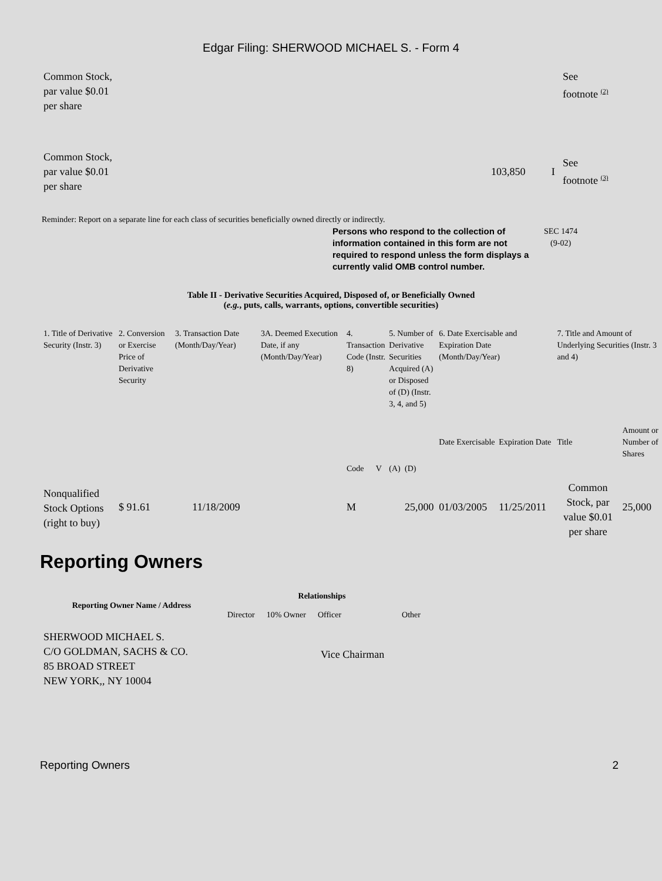Edgar Filing: SHERWOOD MICHAEL S. - Form 4
| Common Stock, par value $0.01 per share | | | | See footnote <sup>(2)</sup> |
| Common Stock, par value $0.01 per share | | 103,850 | I | See footnote <sup>(3)</sup> |
Reminder: Report on a separate line for each class of securities beneficially owned directly or indirectly.
Persons who respond to the collection of information contained in this form are not required to respond unless the form displays a currently valid OMB control number.
SEC 1474
(9-02)
Table II - Derivative Securities Acquired, Disposed of, or Beneficially Owned
(e.g., puts, calls, warrants, options, convertible securities)
| 1. Title of Derivative Security (Instr. 3) | 2. Conversion or Exercise Price of Derivative Security | 3. Transaction Date (Month/Day/Year) | 3A. Deemed Execution Date, if any (Month/Day/Year) | 4. Transaction Code (Instr. 8) | | 5. Number of Derivative Securities Acquired (A) or Disposed of (D) (Instr. 3, 4, and 5) | | 6. Date Exercisable and Expiration Date (Month/Day/Year) | | 7. Title and Amount of Underlying Securities (Instr. 3 and 4) | |
| | | | | Code | V | (A) | (D) | Date Exercisable | Expiration Date | Title | Amount or Number of Shares |
| Nonqualified Stock Options (right to buy) | $ 91.61 | 11/18/2009 | | M | | | 25,000 | 01/03/2005 | 11/25/2011 | Common Stock, par value $0.01 per share | 25,000 |
Reporting Owners
| Reporting Owner Name / Address | Relationships | | | |
| --- | --- | --- | --- | --- |
| | Director | 10% Owner | Officer | Other |
| SHERWOOD MICHAEL S. C/O GOLDMAN, SACHS & CO. 85 BROAD STREET NEW YORK,, NY 10004 | | | Vice Chairman | |
Reporting Owners 2